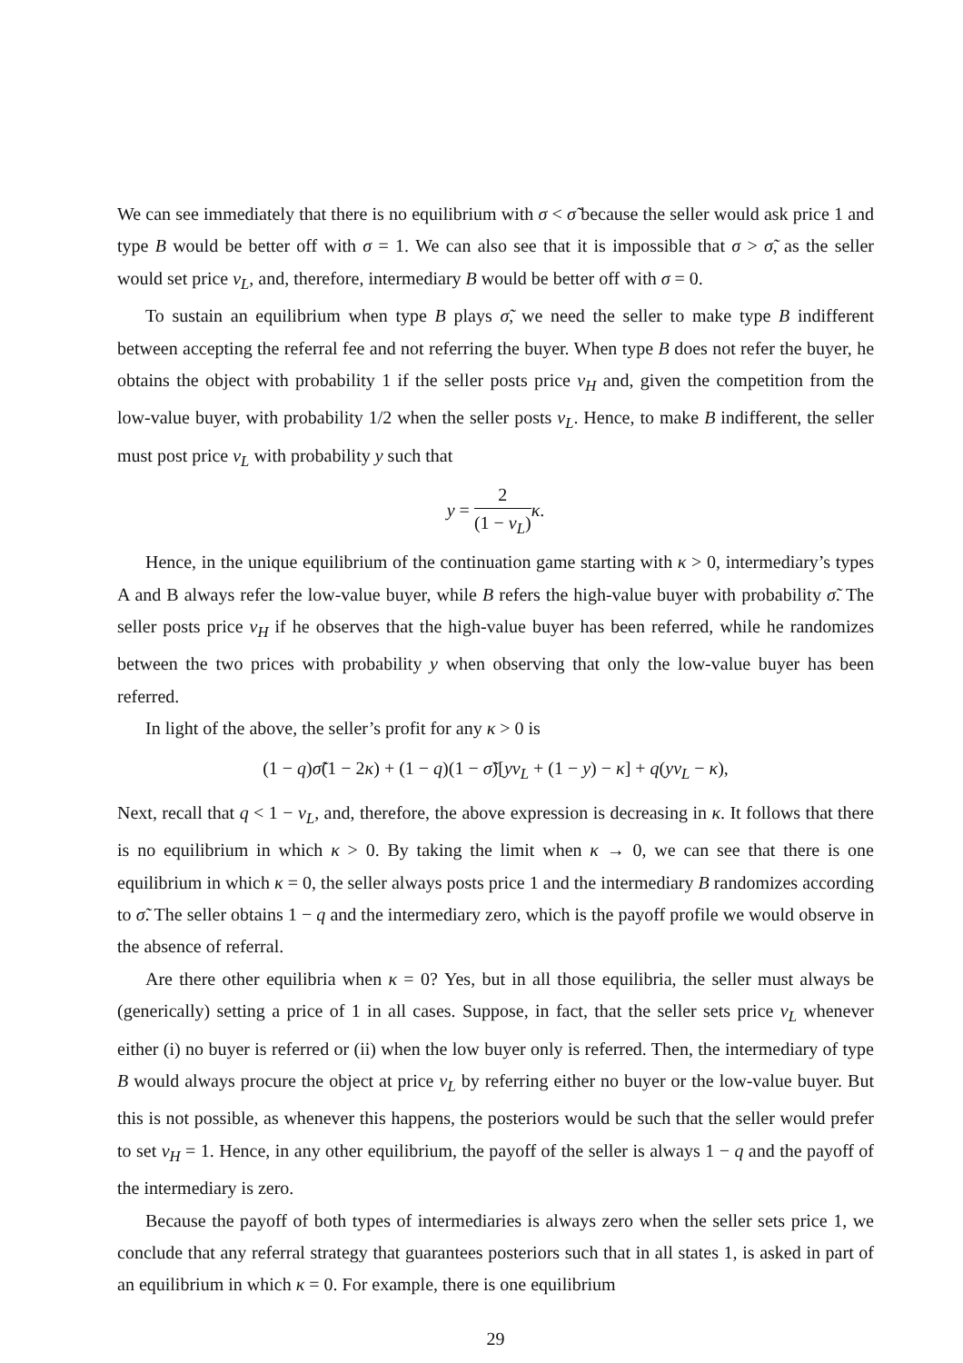We can see immediately that there is no equilibrium with σ < σ̃ because the seller would ask price 1 and type B would be better off with σ = 1. We can also see that it is impossible that σ > σ̃, as the seller would set price v<sub>L</sub>, and, therefore, intermediary B would be better off with σ = 0.
To sustain an equilibrium when type B plays σ̃, we need the seller to make type B indifferent between accepting the referral fee and not referring the buyer. When type B does not refer the buyer, he obtains the object with probability 1 if the seller posts price v<sub>H</sub> and, given the competition from the low-value buyer, with probability 1/2 when the seller posts v<sub>L</sub>. Hence, to make B indifferent, the seller must post price v<sub>L</sub> with probability y such that
y = 2 (1 − v<sub>L</sub>) κ.
Hence, in the unique equilibrium of the continuation game starting with κ > 0, intermediary’s types A and B always refer the low-value buyer, while B refers the high-value buyer with probability σ̃. The seller posts price v<sub>H</sub> if he observes that the high-value buyer has been referred, while he randomizes between the two prices with probability y when observing that only the low-value buyer has been referred.
In light of the above, the seller’s profit for any κ > 0 is
(1 − q)σ̃(1 − 2κ) + (1 − q)(1 − σ̃)[yv<sub>L</sub> + (1 − y) − κ] + q(yv<sub>L</sub> − κ),
Next, recall that q < 1 − v<sub>L</sub>, and, therefore, the above expression is decreasing in κ. It follows that there is no equilibrium in which κ > 0. By taking the limit when κ → 0, we can see that there is one equilibrium in which κ = 0, the seller always posts price 1 and the intermediary B randomizes according to σ̃. The seller obtains 1 − q and the intermediary zero, which is the payoff profile we would observe in the absence of referral.
Are there other equilibria when κ = 0? Yes, but in all those equilibria, the seller must always be (generically) setting a price of 1 in all cases. Suppose, in fact, that the seller sets price v<sub>L</sub> whenever either (i) no buyer is referred or (ii) when the low buyer only is referred. Then, the intermediary of type B would always procure the object at price v<sub>L</sub> by referring either no buyer or the low-value buyer. But this is not possible, as whenever this happens, the posteriors would be such that the seller would prefer to set v<sub>H</sub> = 1. Hence, in any other equilibrium, the payoff of the seller is always 1 − q and the payoff of the intermediary is zero.
Because the payoff of both types of intermediaries is always zero when the seller sets price 1, we conclude that any referral strategy that guarantees posteriors such that in all states 1, is asked in part of an equilibrium in which κ = 0. For example, there is one equilibrium
29